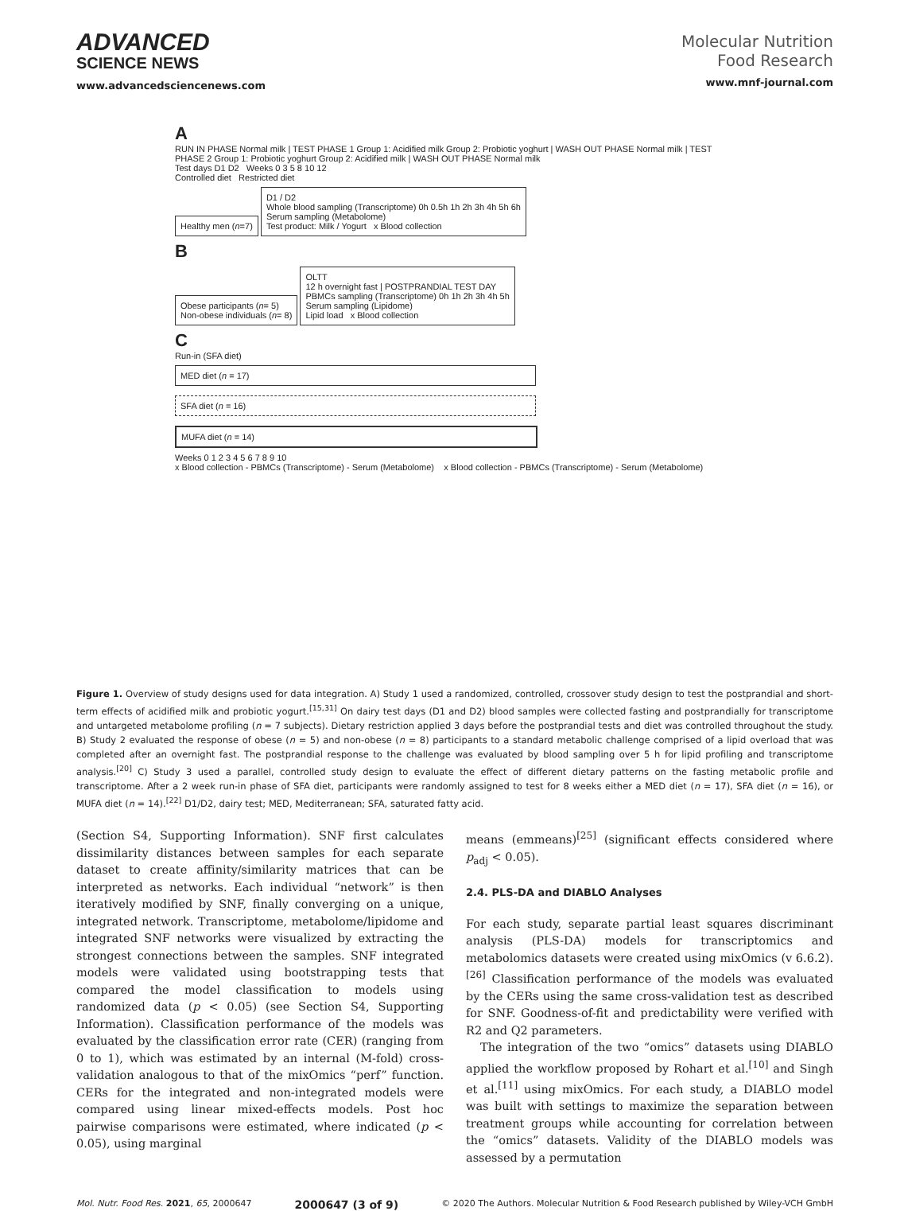ADVANCED
SCIENCE NEWS
www.advancedsciencenews.com
Molecular Nutrition
Food Research
www.mnf-journal.com
A
RUN IN PHASE Normal milk | TEST PHASE 1 Group 1: Acidified milk Group 2: Probiotic yoghurt | WASH OUT PHASE Normal milk | TEST PHASE 2 Group 1: Probiotic yoghurt Group 2: Acidified milk | WASH OUT PHASE Normal milk
Test days D1 D2 Weeks 0 3 5 8 10 12
Controlled diet Restricted diet
Healthy men (n=7)
D1 / D2
Whole blood sampling (Transcriptome) 0h 0.5h 1h 2h 3h 4h 5h 6h
Serum sampling (Metabolome)
Test product: Milk / Yogurt x Blood collection
B
Obese participants (n= 5)
Non-obese individuals (n= 8)
OLTT
12 h overnight fast | POSTPRANDIAL TEST DAY
PBMCs sampling (Transcriptome) 0h 1h 2h 3h 4h 5h
Serum sampling (Lipidome)
Lipid load x Blood collection
C
Run-in (SFA diet)
MED diet (n = 17)
SFA diet (n = 16)
MUFA diet (n = 14)
Weeks 0 1 2 3 4 5 6 7 8 9 10
x Blood collection - PBMCs (Transcriptome) - Serum (Metabolome) x Blood collection - PBMCs (Transcriptome) - Serum (Metabolome)
Figure 1. Overview of study designs used for data integration. A) Study 1 used a randomized, controlled, crossover study design to test the postprandial and short-term effects of acidified milk and probiotic yogurt.<sup>[15,31]</sup> On dairy test days (D1 and D2) blood samples were collected fasting and postprandially for transcriptome and untargeted metabolome profiling (n = 7 subjects). Dietary restriction applied 3 days before the postprandial tests and diet was controlled throughout the study. B) Study 2 evaluated the response of obese (n = 5) and non-obese (n = 8) participants to a standard metabolic challenge comprised of a lipid overload that was completed after an overnight fast. The postprandial response to the challenge was evaluated by blood sampling over 5 h for lipid profiling and transcriptome analysis.<sup>[20]</sup> C) Study 3 used a parallel, controlled study design to evaluate the effect of different dietary patterns on the fasting metabolic profile and transcriptome. After a 2 week run-in phase of SFA diet, participants were randomly assigned to test for 8 weeks either a MED diet (n = 17), SFA diet (n = 16), or MUFA diet (n = 14).<sup>[22]</sup> D1/D2, dairy test; MED, Mediterranean; SFA, saturated fatty acid.
(Section S4, Supporting Information). SNF first calculates dissimilarity distances between samples for each separate dataset to create affinity/similarity matrices that can be interpreted as networks. Each individual “network” is then iteratively modified by SNF, finally converging on a unique, integrated network. Transcriptome, metabolome/lipidome and integrated SNF networks were visualized by extracting the strongest connections between the samples. SNF integrated models were validated using bootstrapping tests that compared the model classification to models using randomized data (p < 0.05) (see Section S4, Supporting Information). Classification performance of the models was evaluated by the classification error rate (CER) (ranging from 0 to 1), which was estimated by an internal (M-fold) cross-validation analogous to that of the mixOmics “perf” function. CERs for the integrated and non-integrated models were compared using linear mixed-effects models. Post hoc pairwise comparisons were estimated, where indicated (p < 0.05), using marginal
means (emmeans)<sup>[25]</sup> (significant effects considered where p<sub>adj</sub> < 0.05).
2.4. PLS-DA and DIABLO Analyses
For each study, separate partial least squares discriminant analysis (PLS-DA) models for transcriptomics and metabolomics datasets were created using mixOmics (v 6.6.2).<sup>[26]</sup> Classification performance of the models was evaluated by the CERs using the same cross-validation test as described for SNF. Goodness-of-fit and predictability were verified with R2 and Q2 parameters.
The integration of the two “omics” datasets using DIABLO applied the workflow proposed by Rohart et al.<sup>[10]</sup> and Singh et al.<sup>[11]</sup> using mixOmics. For each study, a DIABLO model was built with settings to maximize the separation between treatment groups while accounting for correlation between the “omics” datasets. Validity of the DIABLO models was assessed by a permutation
Mol. Nutr. Food Res. 2021, 65, 2000647 2000647 (3 of 9) © 2020 The Authors. Molecular Nutrition & Food Research published by Wiley-VCH GmbH